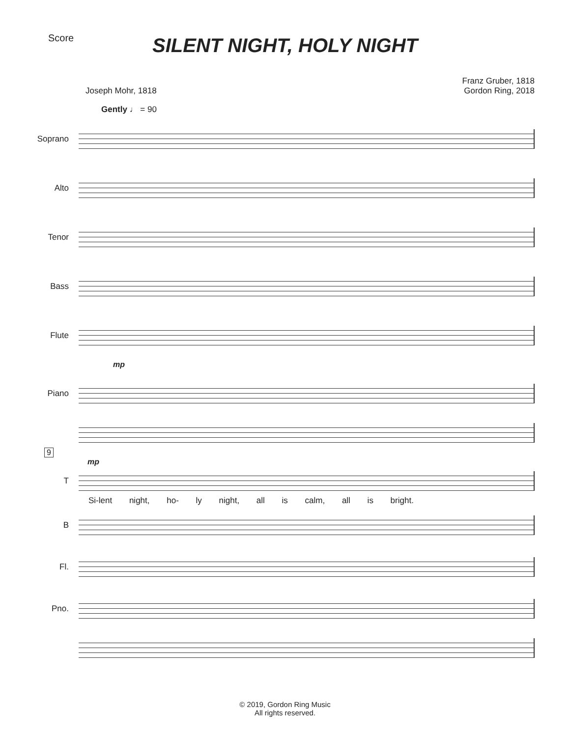Score
SILENT NIGHT, HOLY NIGHT
Joseph Mohr, 1818 Franz Gruber, 1818
Gordon Ring, 2018
Gently ♩ = 90
Soprano
Alto
Tenor
Bass
Flute
mp
Piano
9
mp
T
Si-lent night, ho- ly night, all is calm, all is bright.
B
Fl.
Pno.
© 2019, Gordon Ring Music
All rights reserved.